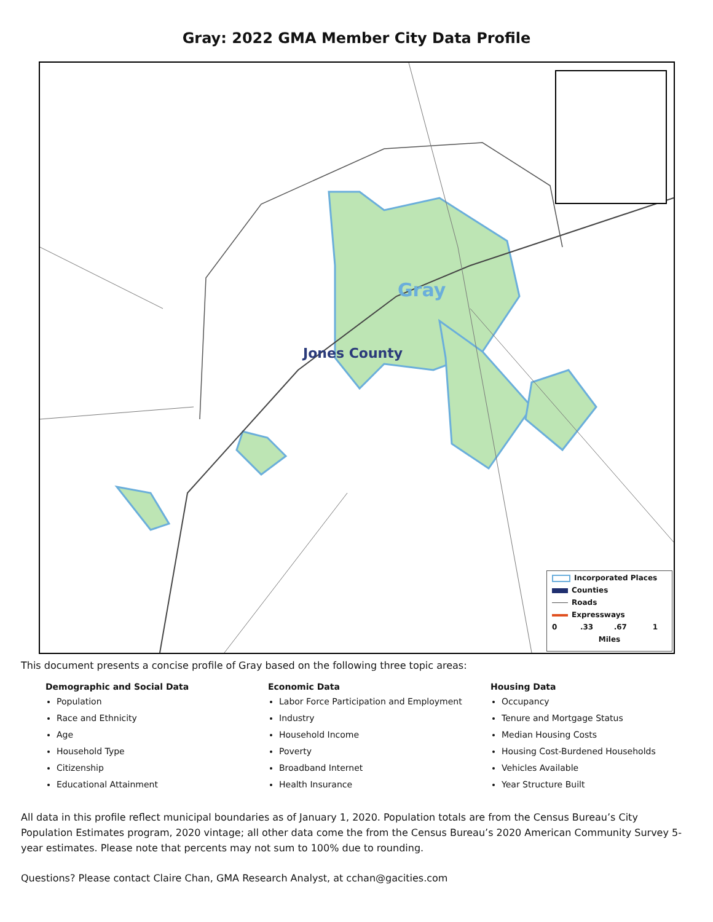Gray: 2022 GMA Member City Data Profile
Gray
Jones County
Incorporated Places
Counties
Roads
Expressways
0 .33 .67 1
Miles
This document presents a concise profile of Gray based on the following three topic areas:
Demographic and Social Data
Population
Race and Ethnicity
Age
Household Type
Citizenship
Educational Attainment
Economic Data
Labor Force Participation and Employment
Industry
Household Income
Poverty
Broadband Internet
Health Insurance
Housing Data
Occupancy
Tenure and Mortgage Status
Median Housing Costs
Housing Cost-Burdened Households
Vehicles Available
Year Structure Built
All data in this profile reflect municipal boundaries as of January 1, 2020. Population totals are from the Census Bureau’s City Population Estimates program, 2020 vintage; all other data come the from the Census Bureau’s 2020 American Community Survey 5-year estimates. Please note that percents may not sum to 100% due to rounding.
Questions? Please contact Claire Chan, GMA Research Analyst, at cchan@gacities.com